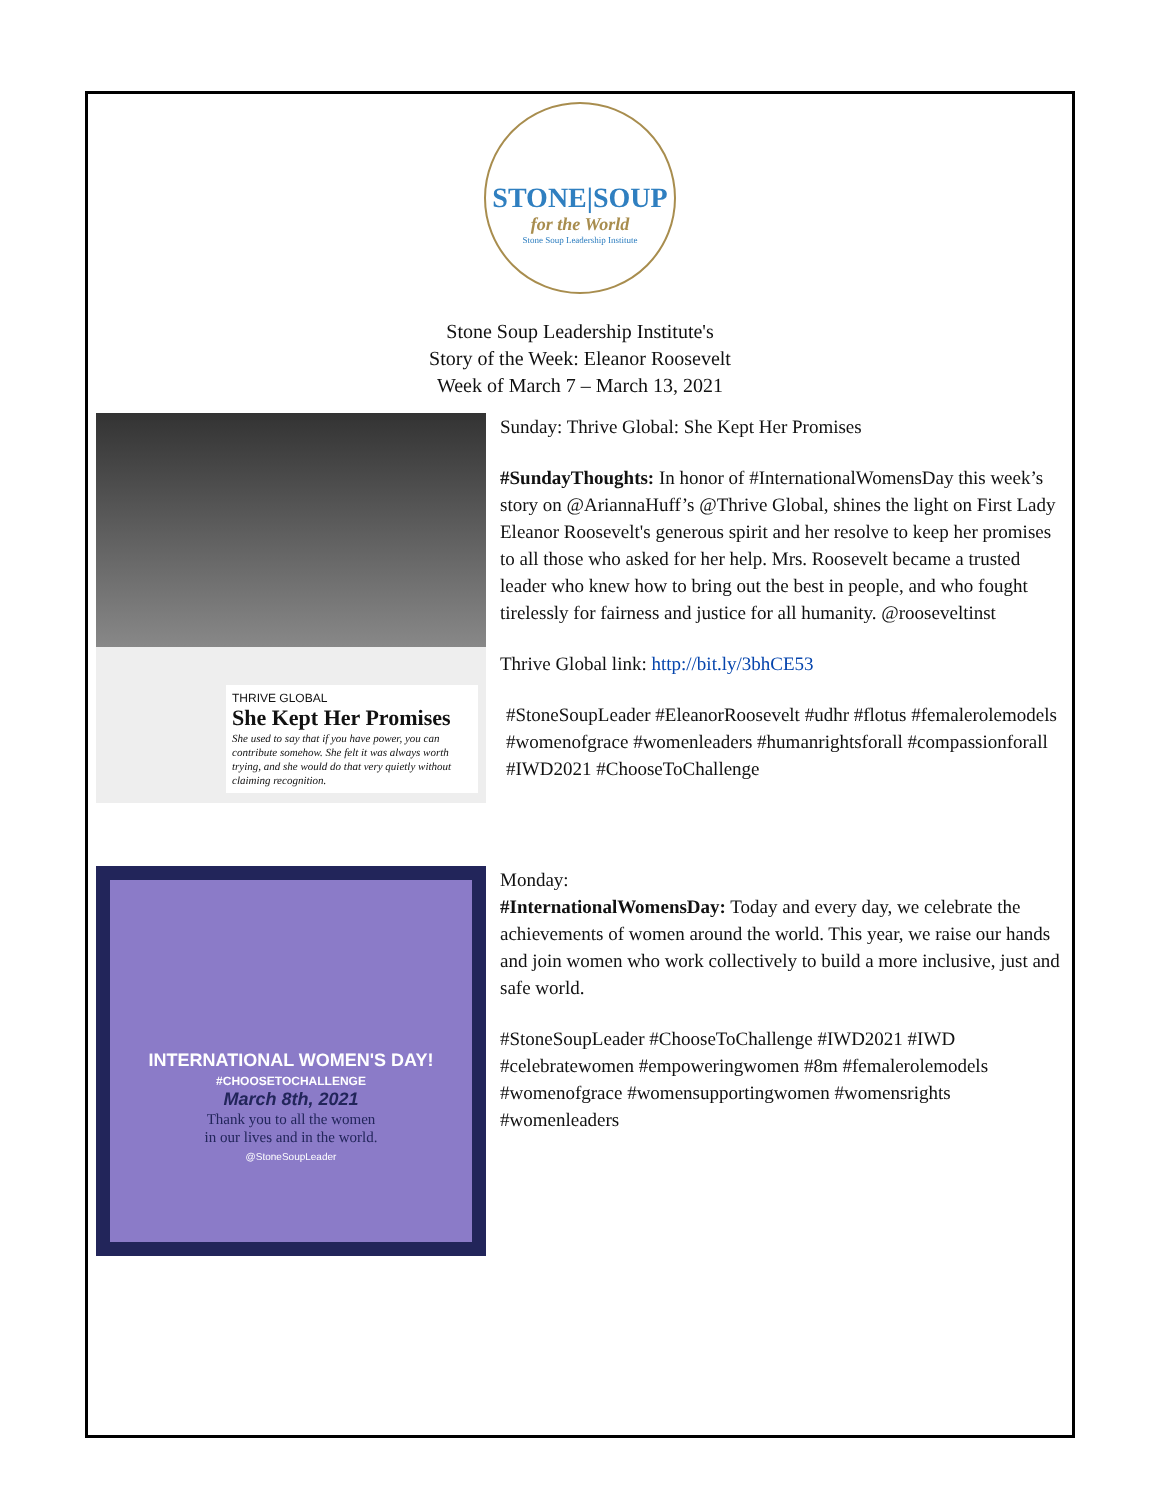STONE|SOUP
for the World
Stone Soup Leadership Institute
Stone Soup Leadership Institute's
Story of the Week: Eleanor Roosevelt
Week of March 7 – March 13, 2021
THRIVE GLOBAL
She Kept Her Promises
She used to say that if you have power, you can contribute somehow. She felt it was always worth trying, and she would do that very quietly without claiming recognition.
Sunday: Thrive Global: She Kept Her Promises
#SundayThoughts: In honor of #InternationalWomensDay this week’s story on @AriannaHuff’s @Thrive Global, shines the light on First Lady Eleanor Roosevelt's generous spirit and her resolve to keep her promises to all those who asked for her help. Mrs. Roosevelt became a trusted leader who knew how to bring out the best in people, and who fought tirelessly for fairness and justice for all humanity. @rooseveltinst
Thrive Global link: http://bit.ly/3bhCE53
#StoneSoupLeader #EleanorRoosevelt #udhr #flotus #femalerolemodels #womenofgrace #womenleaders #humanrightsforall #compassionforall #IWD2021 #ChooseToChallenge
INTERNATIONAL WOMEN'S DAY!
#CHOOSETOCHALLENGE
March 8th, 2021
Thank you to all the women
in our lives and in the world.
@StoneSoupLeader
Monday:
#InternationalWomensDay: Today and every day, we celebrate the achievements of women around the world. This year, we raise our hands and join women who work collectively to build a more inclusive, just and safe world.
#StoneSoupLeader #ChooseToChallenge #IWD2021 #IWD #celebratewomen #empoweringwomen #8m #femalerolemodels #womenofgrace #womensupportingwomen #womensrights #womenleaders